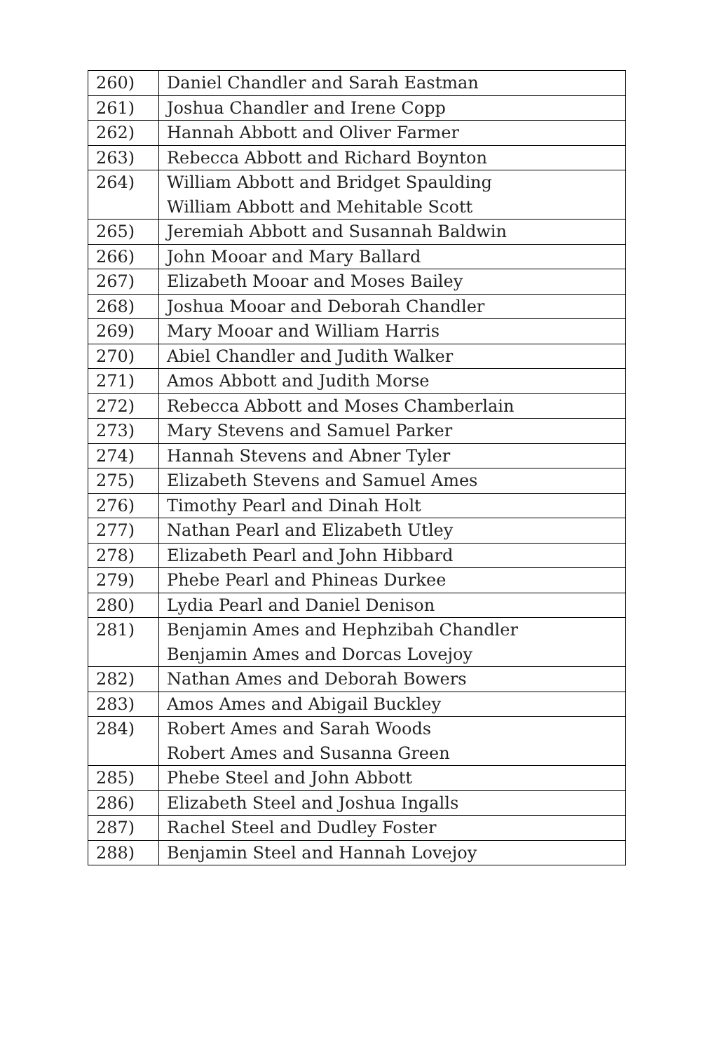| 260) | Daniel Chandler and Sarah Eastman |
| 261) | Joshua Chandler and Irene Copp |
| 262) | Hannah Abbott and Oliver Farmer |
| 263) | Rebecca Abbott and Richard Boynton |
| 264) | William Abbott and Bridget Spaulding William Abbott and Mehitable Scott |
| 265) | Jeremiah Abbott and Susannah Baldwin |
| 266) | John Mooar and Mary Ballard |
| 267) | Elizabeth Mooar and Moses Bailey |
| 268) | Joshua Mooar and Deborah Chandler |
| 269) | Mary Mooar and William Harris |
| 270) | Abiel Chandler and Judith Walker |
| 271) | Amos Abbott and Judith Morse |
| 272) | Rebecca Abbott and Moses Chamberlain |
| 273) | Mary Stevens and Samuel Parker |
| 274) | Hannah Stevens and Abner Tyler |
| 275) | Elizabeth Stevens and Samuel Ames |
| 276) | Timothy Pearl and Dinah Holt |
| 277) | Nathan Pearl and Elizabeth Utley |
| 278) | Elizabeth Pearl and John Hibbard |
| 279) | Phebe Pearl and Phineas Durkee |
| 280) | Lydia Pearl and Daniel Denison |
| 281) | Benjamin Ames and Hephzibah Chandler Benjamin Ames and Dorcas Lovejoy |
| 282) | Nathan Ames and Deborah Bowers |
| 283) | Amos Ames and Abigail Buckley |
| 284) | Robert Ames and Sarah Woods Robert Ames and Susanna Green |
| 285) | Phebe Steel and John Abbott |
| 286) | Elizabeth Steel and Joshua Ingalls |
| 287) | Rachel Steel and Dudley Foster |
| 288) | Benjamin Steel and Hannah Lovejoy |